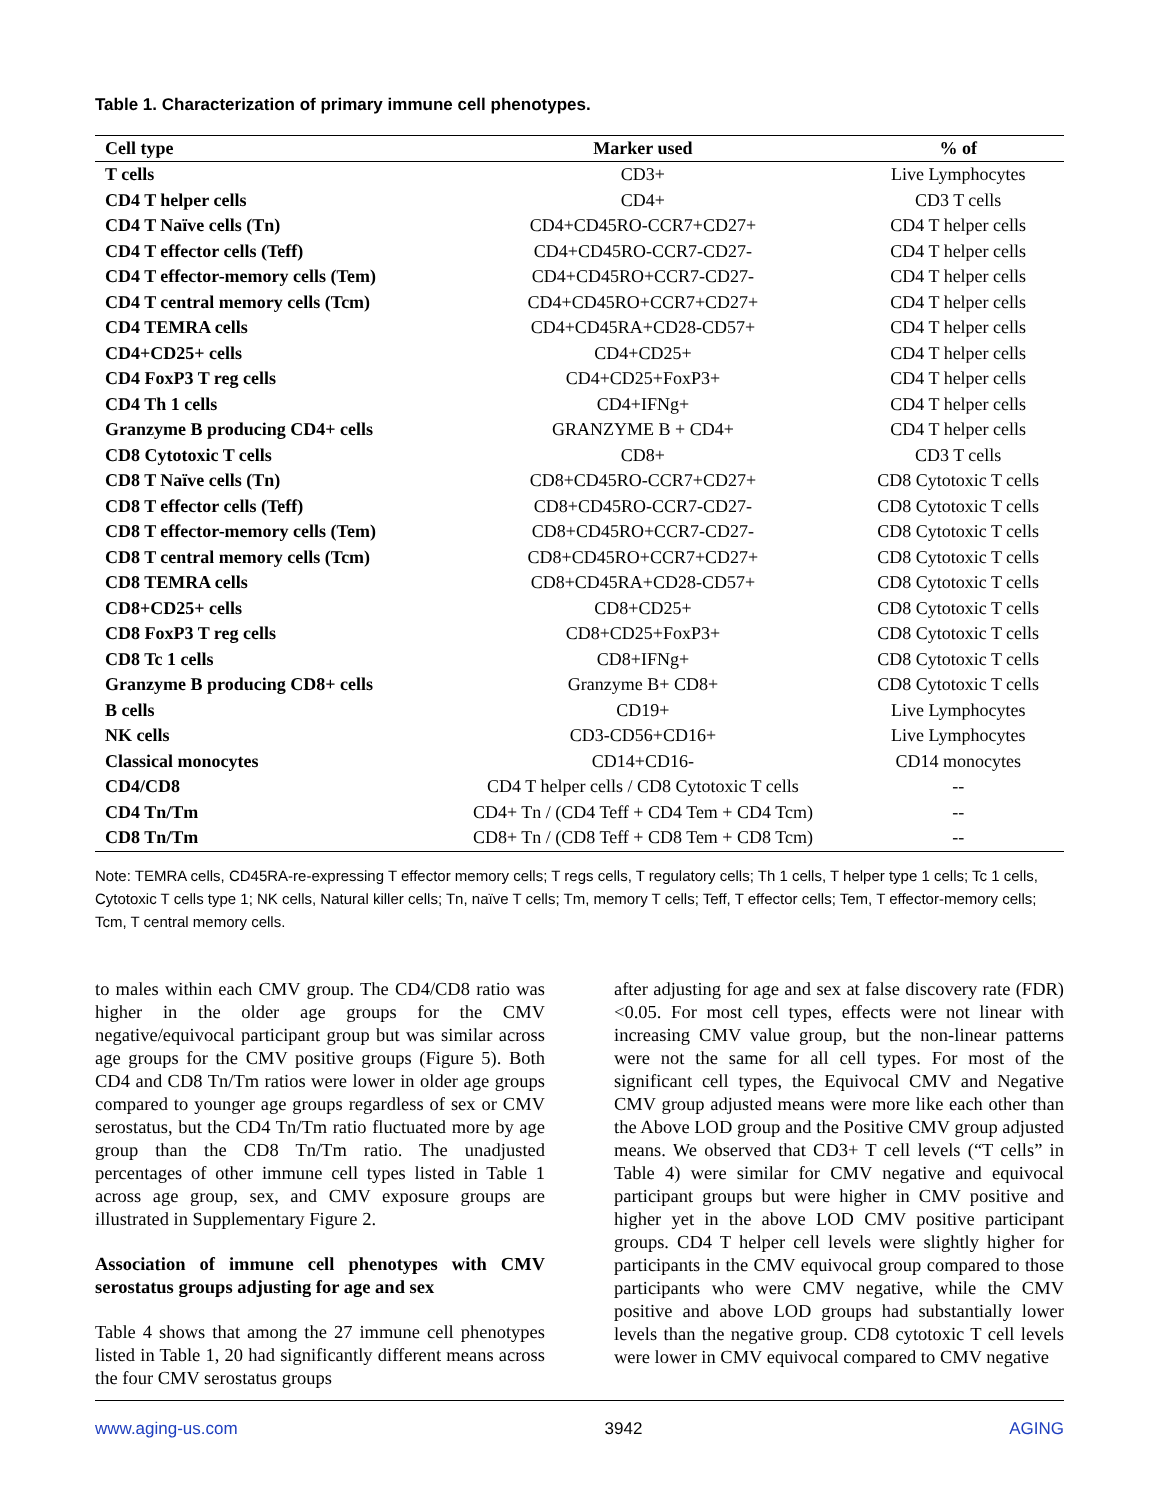Table 1. Characterization of primary immune cell phenotypes.
| Cell type | Marker used | % of |
| --- | --- | --- |
| T cells | CD3+ | Live Lymphocytes |
| CD4 T helper cells | CD4+ | CD3 T cells |
| CD4 T Naïve cells (Tn) | CD4+CD45RO-CCR7+CD27+ | CD4 T helper cells |
| CD4 T effector cells (Teff) | CD4+CD45RO-CCR7-CD27- | CD4 T helper cells |
| CD4 T effector-memory cells (Tem) | CD4+CD45RO+CCR7-CD27- | CD4 T helper cells |
| CD4 T central memory cells (Tcm) | CD4+CD45RO+CCR7+CD27+ | CD4 T helper cells |
| CD4 TEMRA cells | CD4+CD45RA+CD28-CD57+ | CD4 T helper cells |
| CD4+CD25+ cells | CD4+CD25+ | CD4 T helper cells |
| CD4 FoxP3 T reg cells | CD4+CD25+FoxP3+ | CD4 T helper cells |
| CD4 Th 1 cells | CD4+IFNg+ | CD4 T helper cells |
| Granzyme B producing CD4+ cells | GRANZYME B + CD4+ | CD4 T helper cells |
| CD8 Cytotoxic T cells | CD8+ | CD3 T cells |
| CD8 T Naïve cells (Tn) | CD8+CD45RO-CCR7+CD27+ | CD8 Cytotoxic T cells |
| CD8 T effector cells (Teff) | CD8+CD45RO-CCR7-CD27- | CD8 Cytotoxic T cells |
| CD8 T effector-memory cells (Tem) | CD8+CD45RO+CCR7-CD27- | CD8 Cytotoxic T cells |
| CD8 T central memory cells (Tcm) | CD8+CD45RO+CCR7+CD27+ | CD8 Cytotoxic T cells |
| CD8 TEMRA cells | CD8+CD45RA+CD28-CD57+ | CD8 Cytotoxic T cells |
| CD8+CD25+ cells | CD8+CD25+ | CD8 Cytotoxic T cells |
| CD8 FoxP3 T reg cells | CD8+CD25+FoxP3+ | CD8 Cytotoxic T cells |
| CD8 Tc 1 cells | CD8+IFNg+ | CD8 Cytotoxic T cells |
| Granzyme B producing CD8+ cells | Granzyme B+ CD8+ | CD8 Cytotoxic T cells |
| B cells | CD19+ | Live Lymphocytes |
| NK cells | CD3-CD56+CD16+ | Live Lymphocytes |
| Classical monocytes | CD14+CD16- | CD14 monocytes |
| CD4/CD8 | CD4 T helper cells / CD8 Cytotoxic T cells | -- |
| CD4 Tn/Tm | CD4+ Tn / (CD4 Teff + CD4 Tem + CD4 Tcm) | -- |
| CD8 Tn/Tm | CD8+ Tn / (CD8 Teff + CD8 Tem + CD8 Tcm) | -- |
Note: TEMRA cells, CD45RA-re-expressing T effector memory cells; T regs cells, T regulatory cells; Th 1 cells, T helper type 1 cells; Tc 1 cells, Cytotoxic T cells type 1; NK cells, Natural killer cells; Tn, naïve T cells; Tm, memory T cells; Teff, T effector cells; Tem, T effector-memory cells; Tcm, T central memory cells.
to males within each CMV group. The CD4/CD8 ratio was higher in the older age groups for the CMV negative/equivocal participant group but was similar across age groups for the CMV positive groups (Figure 5). Both CD4 and CD8 Tn/Tm ratios were lower in older age groups compared to younger age groups regardless of sex or CMV serostatus, but the CD4 Tn/Tm ratio fluctuated more by age group than the CD8 Tn/Tm ratio. The unadjusted percentages of other immune cell types listed in Table 1 across age group, sex, and CMV exposure groups are illustrated in Supplementary Figure 2.
Association of immune cell phenotypes with CMV serostatus groups adjusting for age and sex
Table 4 shows that among the 27 immune cell phenotypes listed in Table 1, 20 had significantly different means across the four CMV serostatus groups
after adjusting for age and sex at false discovery rate (FDR)<0.05. For most cell types, effects were not linear with increasing CMV value group, but the non-linear patterns were not the same for all cell types. For most of the significant cell types, the Equivocal CMV and Negative CMV group adjusted means were more like each other than the Above LOD group and the Positive CMV group adjusted means. We observed that CD3+ T cell levels (“T cells” in Table 4) were similar for CMV negative and equivocal participant groups but were higher in CMV positive and higher yet in the above LOD CMV positive participant groups. CD4 T helper cell levels were slightly higher for participants in the CMV equivocal group compared to those participants who were CMV negative, while the CMV positive and above LOD groups had substantially lower levels than the negative group. CD8 cytotoxic T cell levels were lower in CMV equivocal compared to CMV negative
www.aging-us.com 3942 AGING